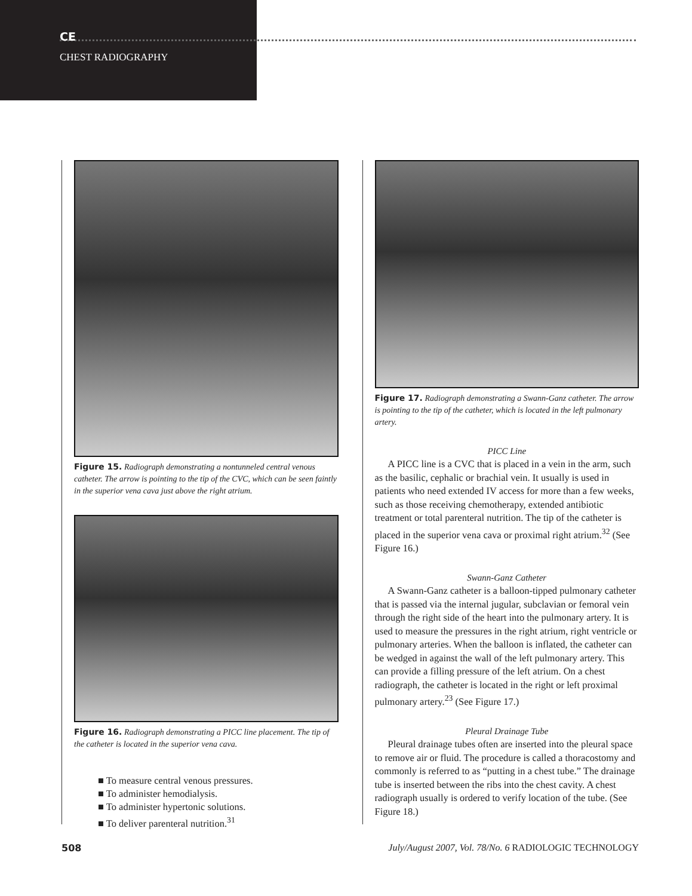CE
CHEST RADIOGRAPHY
Figure 15. Radiograph demonstrating a nontunneled central venous catheter. The arrow is pointing to the tip of the CVC, which can be seen faintly in the superior vena cava just above the right atrium.
Figure 16. Radiograph demonstrating a PICC line placement. The tip of the catheter is located in the superior vena cava.
■ To measure central venous pressures.
■ To administer hemodialysis.
■ To administer hypertonic solutions.
■ To deliver parenteral nutrition.<sup>31</sup>
Figure 17. Radiograph demonstrating a Swann-Ganz catheter. The arrow is pointing to the tip of the catheter, which is located in the left pulmonary artery.
PICC Line
A PICC line is a CVC that is placed in a vein in the arm, such as the basilic, cephalic or brachial vein. It usually is used in patients who need extended IV access for more than a few weeks, such as those receiving chemotherapy, extended antibiotic treatment or total parenteral nutrition. The tip of the catheter is placed in the superior vena cava or proximal right atrium.<sup>32</sup> (See Figure 16.)
Swann-Ganz Catheter
A Swann-Ganz catheter is a balloon-tipped pulmonary catheter that is passed via the internal jugular, subclavian or femoral vein through the right side of the heart into the pulmonary artery. It is used to measure the pressures in the right atrium, right ventricle or pulmonary arteries. When the balloon is inflated, the catheter can be wedged in against the wall of the left pulmonary artery. This can provide a filling pressure of the left atrium. On a chest radiograph, the catheter is located in the right or left proximal pulmonary artery.<sup>23</sup> (See Figure 17.)
Pleural Drainage Tube
Pleural drainage tubes often are inserted into the pleural space to remove air or fluid. The procedure is called a thoracostomy and commonly is referred to as “putting in a chest tube.” The drainage tube is inserted between the ribs into the chest cavity. A chest radiograph usually is ordered to verify location of the tube. (See Figure 18.)
508 July/August 2007, Vol. 78/No. 6 RADIOLOGIC TECHNOLOGY